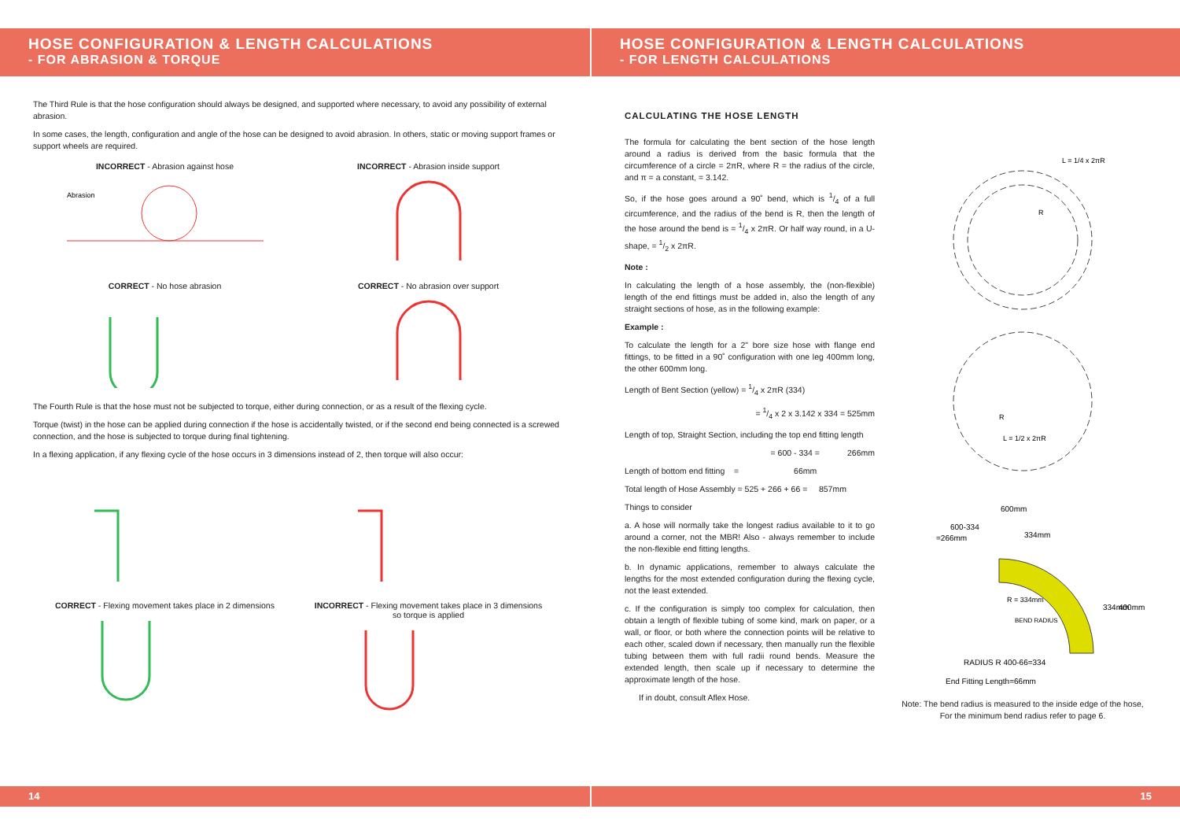HOSE CONFIGURATION & LENGTH CALCULATIONS
- FOR ABRASION & TORQUE
HOSE CONFIGURATION & LENGTH CALCULATIONS
- FOR LENGTH CALCULATIONS
The Third Rule is that the hose configuration should always be designed, and supported where necessary, to avoid any possibility of external abrasion.
In some cases, the length, configuration and angle of the hose can be designed to avoid abrasion. In others, static or moving support frames or support wheels are required.
INCORRECT - Abrasion against hose
Abrasion
INCORRECT - Abrasion inside support
CORRECT - No hose abrasion CORRECT - No abrasion over support
The Fourth Rule is that the hose must not be subjected to torque, either during connection, or as a result of the flexing cycle.
Torque (twist) in the hose can be applied during connection if the hose is accidentally twisted, or if the second end being connected is a screwed connection, and the hose is subjected to torque during final tightening.
In a flexing application, if any flexing cycle of the hose occurs in 3 dimensions instead of 2, then torque will also occur:
CORRECT - Flexing movement takes place in 2 dimensions
INCORRECT - Flexing movement takes place in 3 dimensions so torque is applied
CALCULATING THE HOSE LENGTH
The formula for calculating the bent section of the hose length around a radius is derived from the basic formula that the circumference of a circle = 2πR, where R = the radius of the circle, and π = a constant, = 3.142.
So, if the hose goes around a 90˚ bend, which is 1/4 of a full circumference, and the radius of the bend is R, then the length of the hose around the bend is = 1/4 x 2πR. Or half way round, in a U-shape, = 1/2 x 2πR.
Note :
In calculating the length of a hose assembly, the (non-flexible) length of the end fittings must be added in, also the length of any straight sections of hose, as in the following example:
Example :
To calculate the length for a 2" bore size hose with flange end fittings, to be fitted in a 90˚ configuration with one leg 400mm long, the other 600mm long.
Length of Bent Section (yellow) = 1/4 x 2πR (334)
= 1/4 x 2 x 3.142 x 334 = 525mm
Length of top, Straight Section, including the top end fitting length
= 600 - 334 = 266mm
Length of bottom end fitting = 66mm
Total length of Hose Assembly = 525 + 266 + 66 = 857mm
Things to consider
a. A hose will normally take the longest radius available to it to go around a corner, not the MBR! Also - always remember to include the non-flexible end fitting lengths.
b. In dynamic applications, remember to always calculate the lengths for the most extended configuration during the flexing cycle, not the least extended.
c. If the configuration is simply too complex for calculation, then obtain a length of flexible tubing of some kind, mark on paper, or a wall, or floor, or both where the connection points will be relative to each other, scaled down if necessary, then manually run the flexible tubing between them with full radii round bends. Measure the extended length, then scale up if necessary to determine the approximate length of the hose.
If in doubt, consult Aflex Hose.
L = 1/4 x 2πR
R
L = 1/2 x 2πR
R
600mm
600-334
=266mm
334mm
334mm
400mm
BEND RADIUS
R = 334mm
RADIUS R 400-66=334
End Fitting Length=66mm
Note: The bend radius is measured to the inside edge of the hose, For the minimum bend radius refer to page 6.
14 15